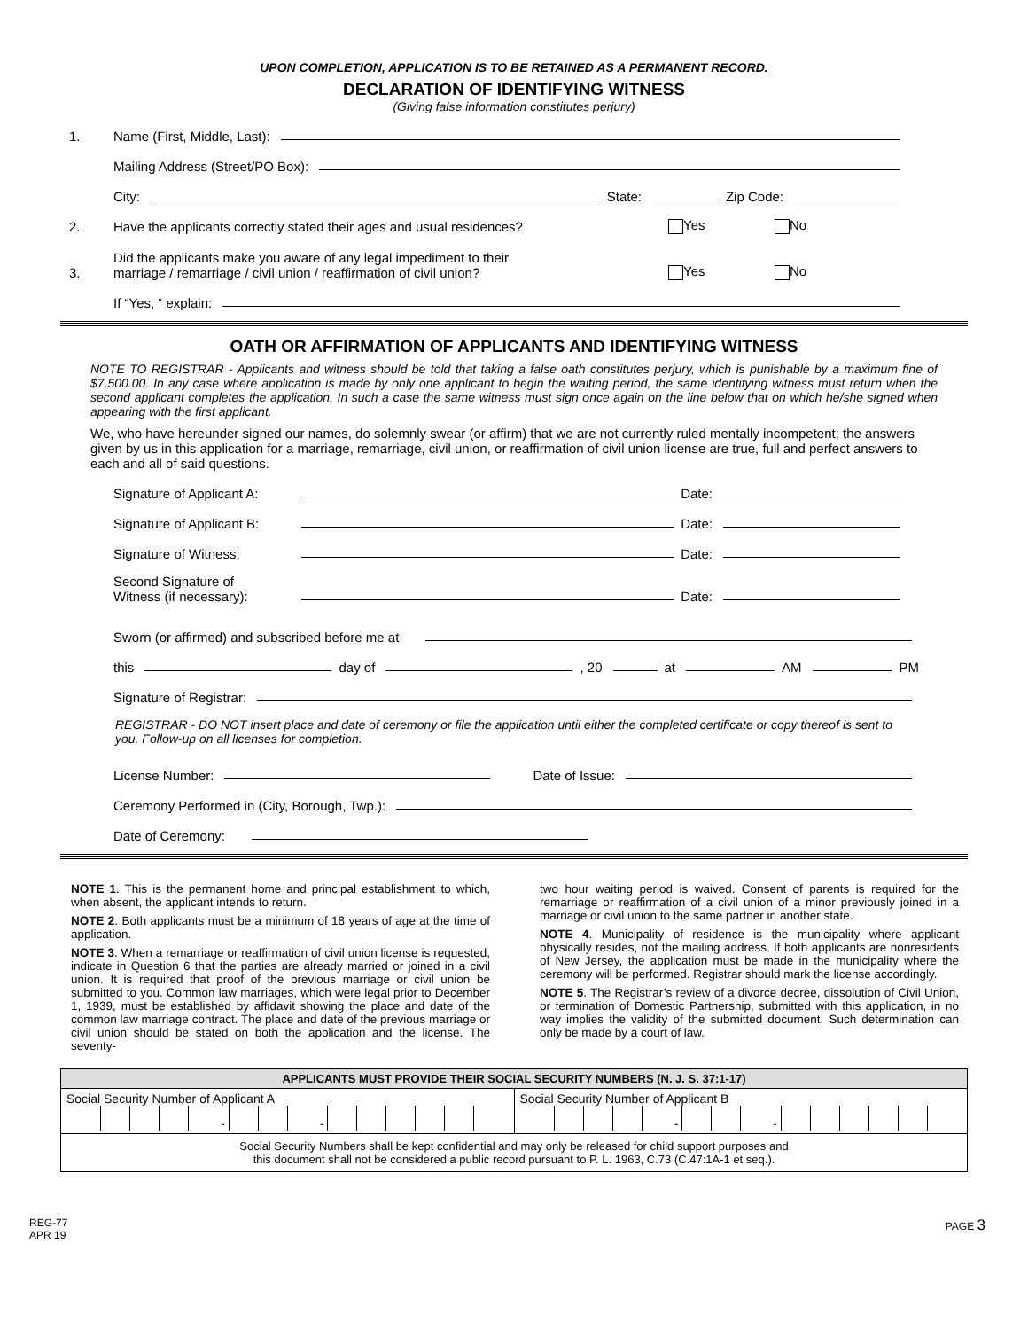UPON COMPLETION, APPLICATION IS TO BE RETAINED AS A PERMANENT RECORD.
DECLARATION OF IDENTIFYING WITNESS
(Giving false information constitutes perjury)
1. Name (First, Middle, Last):
Mailing Address (Street/PO Box):
City: State: Zip Code:
2. Have the applicants correctly stated their ages and usual residences? Yes No
3. Did the applicants make you aware of any legal impediment to their
marriage / remarriage / civil union / reaffirmation of civil union? Yes No
If “Yes, “ explain:
OATH OR AFFIRMATION OF APPLICANTS AND IDENTIFYING WITNESS
NOTE TO REGISTRAR - Applicants and witness should be told that taking a false oath constitutes perjury, which is punishable by a maximum fine of $7,500.00. In any case where application is made by only one applicant to begin the waiting period, the same identifying witness must return when the second applicant completes the application. In such a case the same witness must sign once again on the line below that on which he/she signed when appearing with the first applicant.
We, who have hereunder signed our names, do solemnly swear (or affirm) that we are not currently ruled mentally incompetent; the answers given by us in this application for a marriage, remarriage, civil union, or reaffirmation of civil union license are true, full and perfect answers to each and all of said questions.
Signature of Applicant A: Date:
Signature of Applicant B: Date:
Signature of Witness: Date:
Second Signature of
Witness (if necessary): Date:
Sworn (or affirmed) and subscribed before me at
this day of , 20 at AM PM
Signature of Registrar:
REGISTRAR - DO NOT insert place and date of ceremony or file the application until either the completed certificate or copy thereof is sent to you. Follow-up on all licenses for completion.
License Number: Date of Issue:
Ceremony Performed in (City, Borough, Twp.):
Date of Ceremony:
NOTE 1. This is the permanent home and principal establishment to which, when absent, the applicant intends to return.
NOTE 2. Both applicants must be a minimum of 18 years of age at the time of application.
NOTE 3. When a remarriage or reaffirmation of civil union license is requested, indicate in Question 6 that the parties are already married or joined in a civil union. It is required that proof of the previous marriage or civil union be submitted to you. Common law marriages, which were legal prior to December 1, 1939, must be established by affidavit showing the place and date of the common law marriage contract. The place and date of the previous marriage or civil union should be stated on both the application and the license. The seventy-
two hour waiting period is waived. Consent of parents is required for the remarriage or reaffirmation of a civil union of a minor previously joined in a marriage or civil union to the same partner in another state.
NOTE 4. Municipality of residence is the municipality where applicant physically resides, not the mailing address. If both applicants are nonresidents of New Jersey, the application must be made in the municipality where the ceremony will be performed. Registrar should mark the license accordingly.
NOTE 5. The Registrar’s review of a divorce decree, dissolution of Civil Union, or termination of Domestic Partnership, submitted with this application, in no way implies the validity of the submitted document. Such determination can only be made by a court of law.
| APPLICANTS MUST PROVIDE THEIR SOCIAL SECURITY NUMBERS (N. J. S. 37:1-17) | |
| --- | --- |
| Social Security Number of Applicant A - - | Social Security Number of Applicant B - - |
| Social Security Numbers shall be kept confidential and may only be released for child support purposes and this document shall not be considered a public record pursuant to P. L. 1963, C.73 (C.47:1A-1 et seq.). | |
REG-77
APR 19
PAGE 3